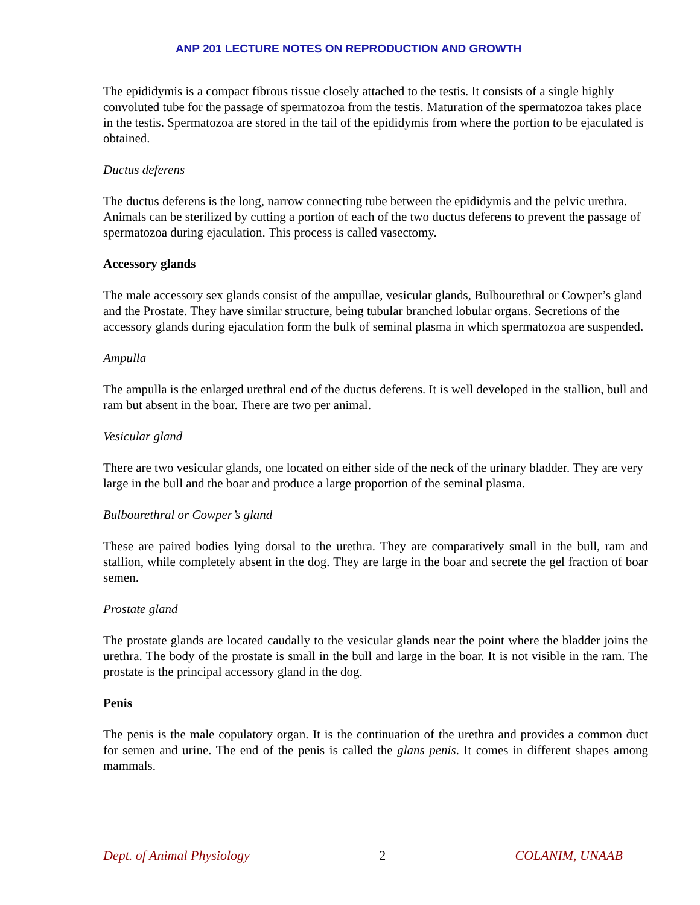ANP 201 LECTURE NOTES ON REPRODUCTION AND GROWTH
The epididymis is a compact fibrous tissue closely attached to the testis. It consists of a single highly convoluted tube for the passage of spermatozoa from the testis. Maturation of the spermatozoa takes place in the testis. Spermatozoa are stored in the tail of the epididymis from where the portion to be ejaculated is obtained.
Ductus deferens
The ductus deferens is the long, narrow connecting tube between the epididymis and the pelvic urethra. Animals can be sterilized by cutting a portion of each of the two ductus deferens to prevent the passage of spermatozoa during ejaculation. This process is called vasectomy.
Accessory glands
The male accessory sex glands consist of the ampullae, vesicular glands, Bulbourethral or Cowper’s gland and the Prostate. They have similar structure, being tubular branched lobular organs. Secretions of the accessory glands during ejaculation form the bulk of seminal plasma in which spermatozoa are suspended.
Ampulla
The ampulla is the enlarged urethral end of the ductus deferens. It is well developed in the stallion, bull and ram but absent in the boar. There are two per animal.
Vesicular gland
There are two vesicular glands, one located on either side of the neck of the urinary bladder. They are very large in the bull and the boar and produce a large proportion of the seminal plasma.
Bulbourethral or Cowper’s gland
These are paired bodies lying dorsal to the urethra. They are comparatively small in the bull, ram and stallion, while completely absent in the dog. They are large in the boar and secrete the gel fraction of boar semen.
Prostate gland
The prostate glands are located caudally to the vesicular glands near the point where the bladder joins the urethra. The body of the prostate is small in the bull and large in the boar. It is not visible in the ram. The prostate is the principal accessory gland in the dog.
Penis
The penis is the male copulatory organ. It is the continuation of the urethra and provides a common duct for semen and urine. The end of the penis is called the glans penis. It comes in different shapes among mammals.
Dept. of Animal Physiology 2 COLANIM, UNAAB